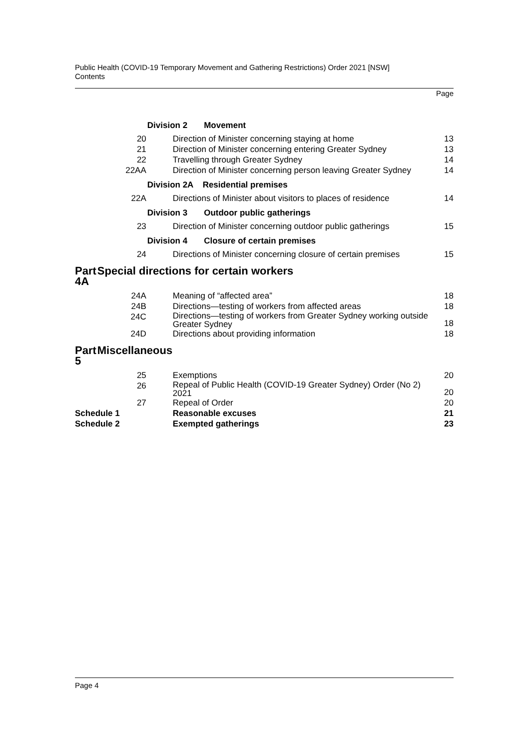Public Health (COVID-19 Temporary Movement and Gathering Restrictions) Order 2021 [NSW]
Contents
Page
| | Division 2 Movement | | |
| | 20 | Direction of Minister concerning staying at home | 13 |
| | 21 | Direction of Minister concerning entering Greater Sydney | 13 |
| | 22 | Travelling through Greater Sydney | 14 |
| | 22AA | Direction of Minister concerning person leaving Greater Sydney | 14 |
| | Division 2A Residential premises | | |
| | 22A | Directions of Minister about visitors to places of residence | 14 |
| | Division 3 Outdoor public gatherings | | |
| | 23 | Direction of Minister concerning outdoor public gatherings | 15 |
| | Division 4 Closure of certain premises | | |
| | 24 | Directions of Minister concerning closure of certain premises | 15 |
| Part 4A | Special directions for certain workers | | |
| | 24A | Meaning of “affected area” | 18 |
| | 24B | Directions—testing of workers from affected areas | 18 |
| | 24C | Directions—testing of workers from Greater Sydney working outside Greater Sydney | 18 |
| | 24D | Directions about providing information | 18 |
| Part 5 | Miscellaneous | | |
| | 25 | Exemptions | 20 |
| | 26 | Repeal of Public Health (COVID-19 Greater Sydney) Order (No 2) 2021 | 20 |
| | 27 | Repeal of Order | 20 |
| Schedule 1 | | Reasonable excuses | 21 |
| Schedule 2 | | Exempted gatherings | 23 |
Page 4